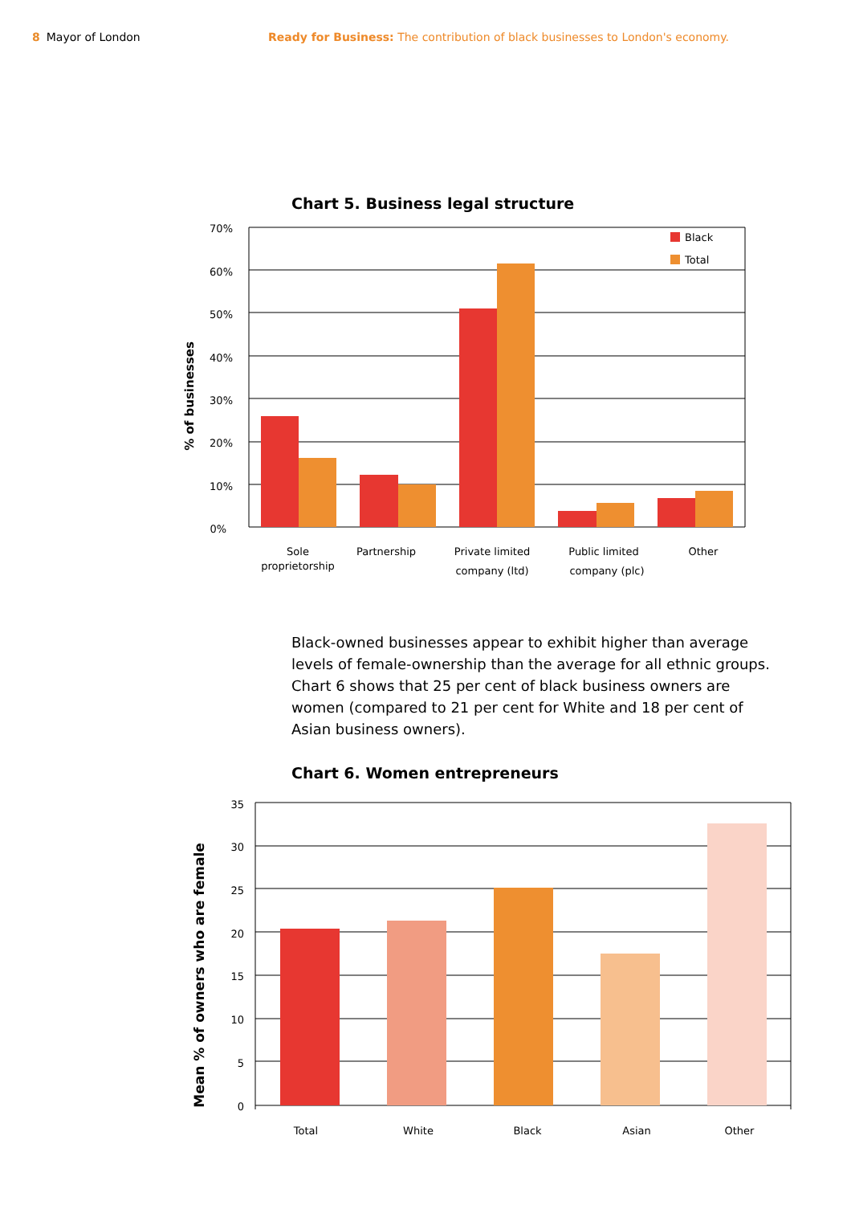8 Mayor of London Ready for Business: The contribution of black businesses to London's economy.
Chart 5. Business legal structure
Black
Total
70%
60%
50%
40%
30%
20%
10%
0%
% of businesses
Sole
proprietorship
Partnership
Private limited
company (ltd)
Public limited
company (plc)
Other
Black-owned businesses appear to exhibit higher than average levels of female-ownership than the average for all ethnic groups. Chart 6 shows that 25 per cent of black business owners are women (compared to 21 per cent for White and 18 per cent of Asian business owners).
Chart 6. Women entrepreneurs
35
30
25
20
15
10
5
0
Mean % of owners who are female
Total
White
Black
Asian
Other